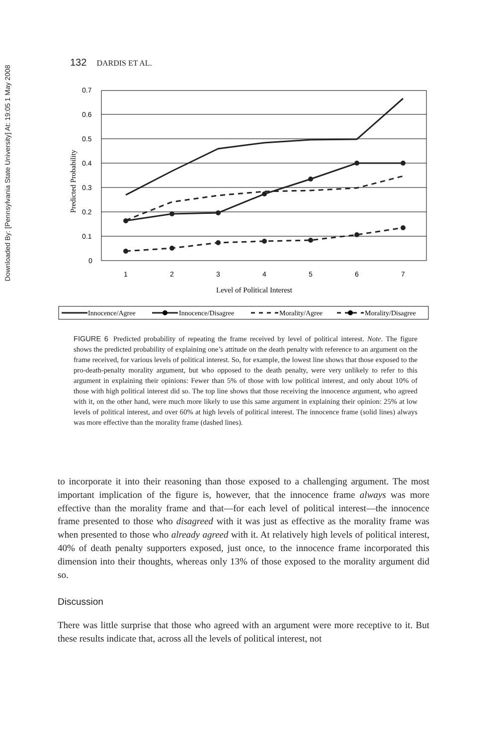Downloaded By: [Pennsylvania State University] At: 19:05 1 May 2008
132 DARDIS ET AL.
0.7
0.6
0.5
0.4
0.3
0.2
0.1
0
1
2
3
4
5
6
7
Level of Political Interest
Predicted Probability
Innocence/Agree
Innocence/Disagree
Morality/Agree
Morality/Disagree
FIGURE 6 Predicted probability of repeating the frame received by level of political interest. Note. The figure shows the predicted probability of explaining one’s attitude on the death penalty with reference to an argument on the frame received, for various levels of political interest. So, for example, the lowest line shows that those exposed to the pro-death-penalty morality argument, but who opposed to the death penalty, were very unlikely to refer to this argument in explaining their opinions: Fewer than 5% of those with low political interest, and only about 10% of those with high political interest did so. The top line shows that those receiving the innocence argument, who agreed with it, on the other hand, were much more likely to use this same argument in explaining their opinion: 25% at low levels of political interest, and over 60% at high levels of political interest. The innocence frame (solid lines) always was more effective than the morality frame (dashed lines).
to incorporate it into their reasoning than those exposed to a challenging argument. The most important implication of the figure is, however, that the innocence frame always was more effective than the morality frame and that—for each level of political interest—the innocence frame presented to those who disagreed with it was just as effective as the morality frame was when presented to those who already agreed with it. At relatively high levels of political interest, 40% of death penalty supporters exposed, just once, to the innocence frame incorporated this dimension into their thoughts, whereas only 13% of those exposed to the morality argument did so.
Discussion
There was little surprise that those who agreed with an argument were more receptive to it. But these results indicate that, across all the levels of political interest, not